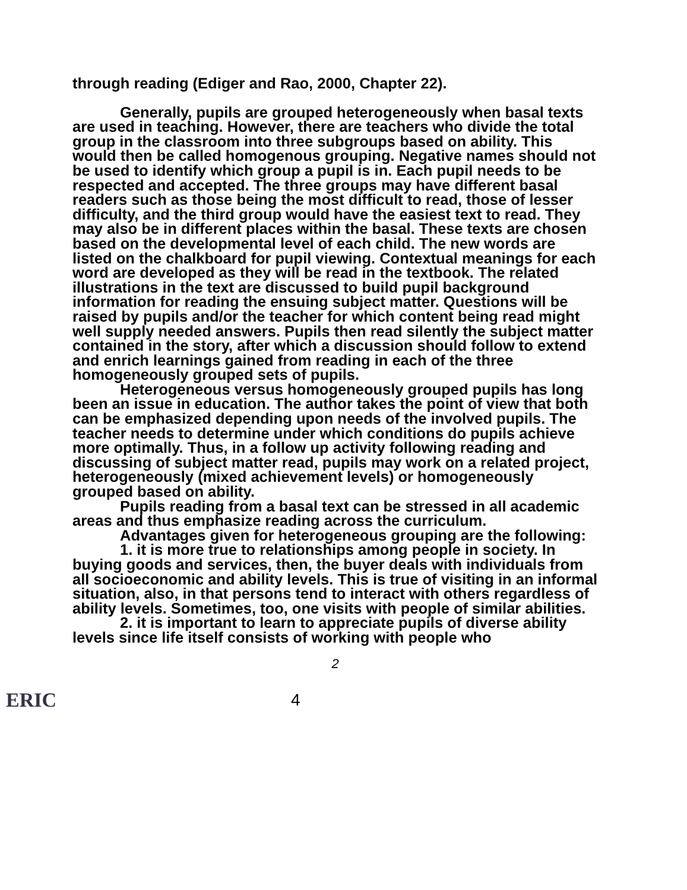through reading (Ediger and Rao, 2000, Chapter 22).
Generally, pupils are grouped heterogeneously when basal texts are used in teaching. However, there are teachers who divide the total group in the classroom into three subgroups based on ability. This would then be called homogenous grouping. Negative names should not be used to identify which group a pupil is in. Each pupil needs to be respected and accepted. The three groups may have different basal readers such as those being the most difficult to read, those of lesser difficulty, and the third group would have the easiest text to read. They may also be in different places within the basal. These texts are chosen based on the developmental level of each child. The new words are listed on the chalkboard for pupil viewing. Contextual meanings for each word are developed as they will be read in the textbook. The related illustrations in the text are discussed to build pupil background information for reading the ensuing subject matter. Questions will be raised by pupils and/or the teacher for which content being read might well supply needed answers. Pupils then read silently the subject matter contained in the story, after which a discussion should follow to extend and enrich learnings gained from reading in each of the three homogeneously grouped sets of pupils.
Heterogeneous versus homogeneously grouped pupils has long been an issue in education. The author takes the point of view that both can be emphasized depending upon needs of the involved pupils. The teacher needs to determine under which conditions do pupils achieve more optimally. Thus, in a follow up activity following reading and discussing of subject matter read, pupils may work on a related project, heterogeneously (mixed achievement levels) or homogeneously grouped based on ability.
Pupils reading from a basal text can be stressed in all academic areas and thus emphasize reading across the curriculum.
Advantages given for heterogeneous grouping are the following:
1. it is more true to relationships among people in society. In buying goods and services, then, the buyer deals with individuals from all socioeconomic and ability levels. This is true of visiting in an informal situation, also, in that persons tend to interact with others regardless of ability levels. Sometimes, too, one visits with people of similar abilities.
2. it is important to learn to appreciate pupils of diverse ability levels since life itself consists of working with people who
2
ERIC 4